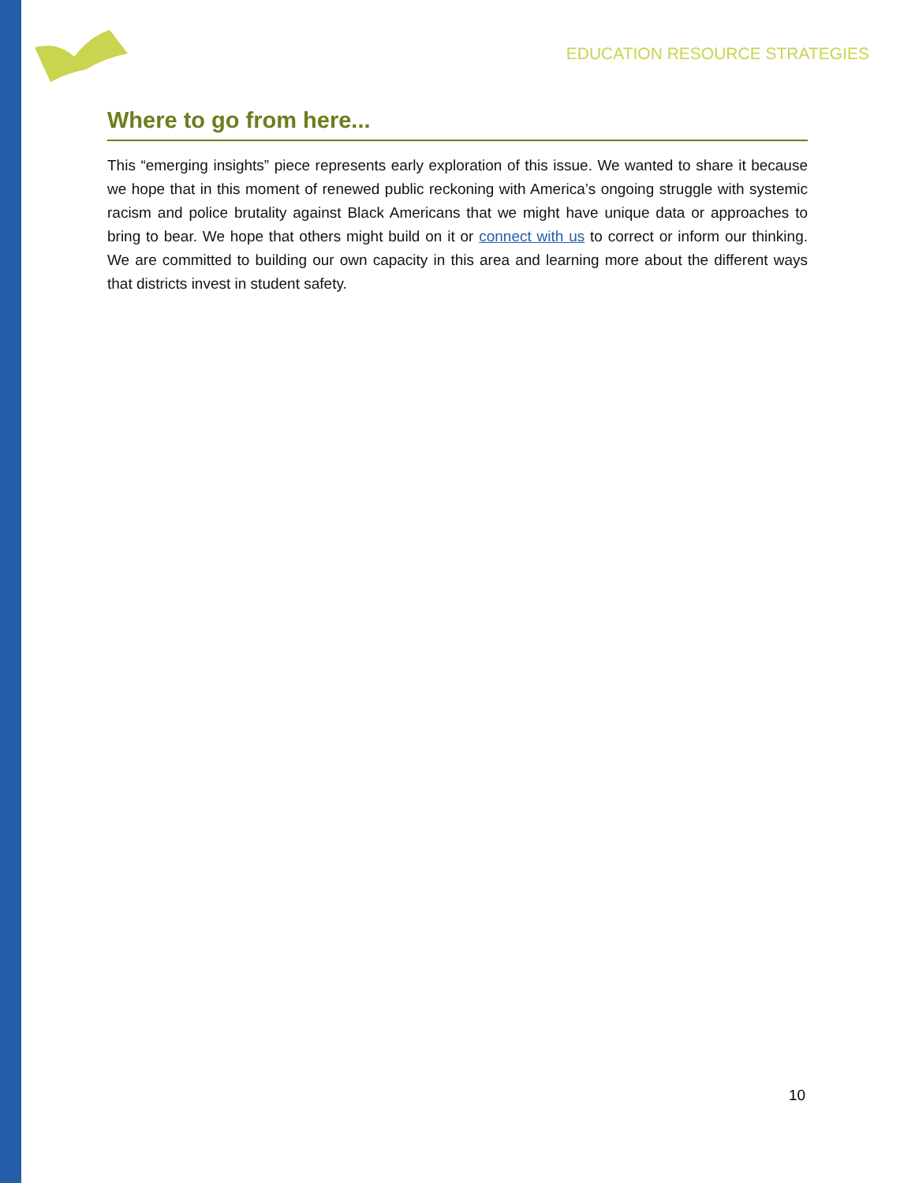EDUCATION RESOURCE STRATEGIES
Where to go from here...
This “emerging insights” piece represents early exploration of this issue. We wanted to share it because we hope that in this moment of renewed public reckoning with America’s ongoing struggle with systemic racism and police brutality against Black Americans that we might have unique data or approaches to bring to bear. We hope that others might build on it or connect with us to correct or inform our thinking. We are committed to building our own capacity in this area and learning more about the different ways that districts invest in student safety.
10